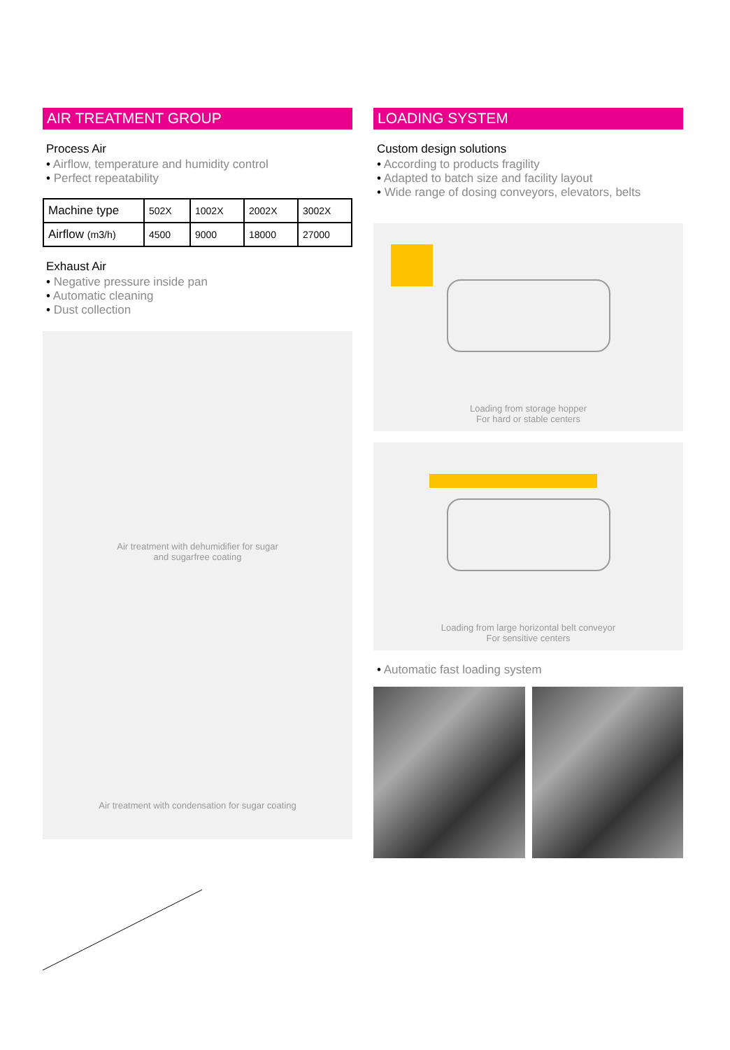AIR TREATMENT GROUP
Process Air
• Airflow, temperature and humidity control
• Perfect repeatability
| Machine type | 502X | 1002X | 2002X | 3002X |
| Airflow (m3/h) | 4500 | 9000 | 18000 | 27000 |
Exhaust Air
• Negative pressure inside pan
• Automatic cleaning
• Dust collection
Air treatment with dehumidifier for sugar
and sugarfree coating
Air treatment with condensation for sugar coating
LOADING SYSTEM
Custom design solutions
• According to products fragility
• Adapted to batch size and facility layout
• Wide range of dosing conveyors, elevators, belts
Loading from storage hopper
For hard or stable centers
Loading from large horizontal belt conveyor
For sensitive centers
• Automatic fast loading system